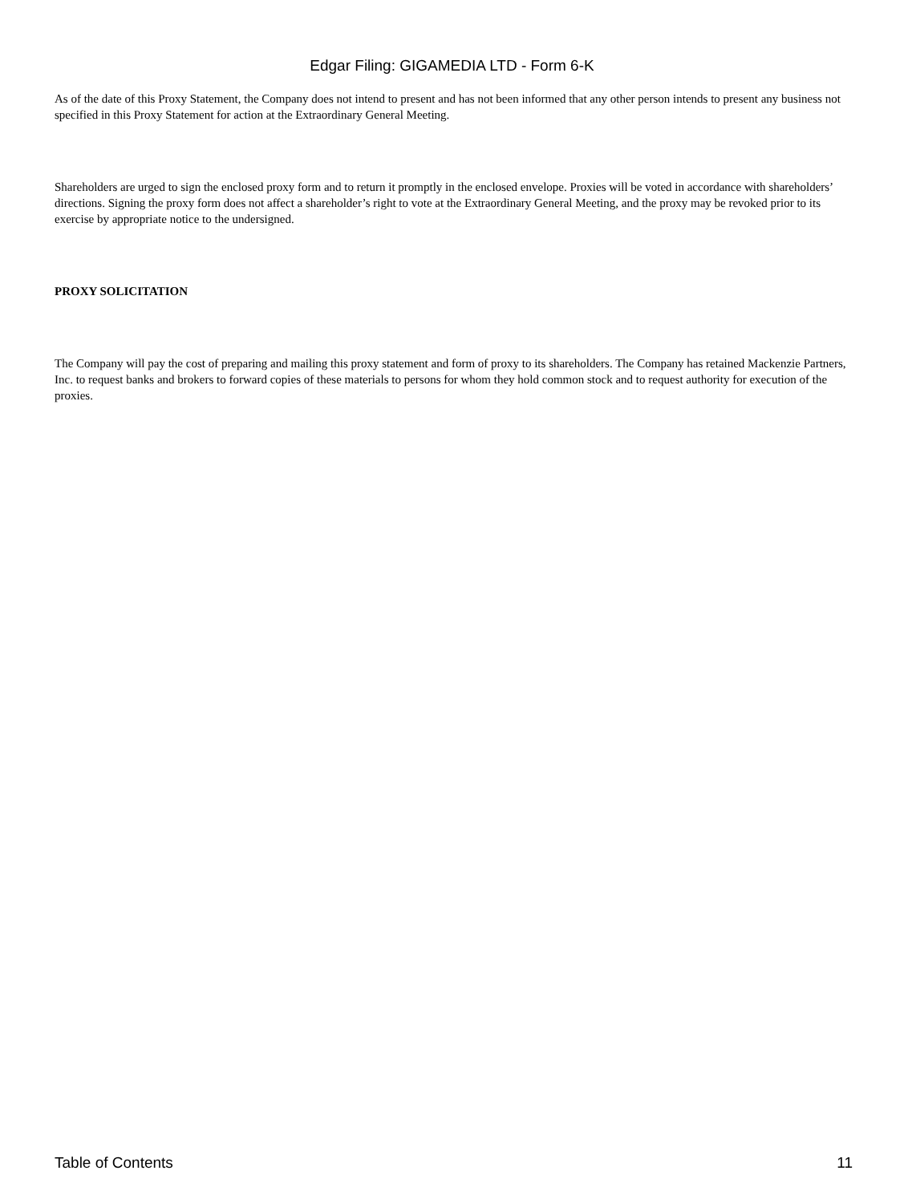Edgar Filing: GIGAMEDIA LTD - Form 6-K
As of the date of this Proxy Statement, the Company does not intend to present and has not been informed that any other person intends to present any business not specified in this Proxy Statement for action at the Extraordinary General Meeting.
Shareholders are urged to sign the enclosed proxy form and to return it promptly in the enclosed envelope. Proxies will be voted in accordance with shareholders’ directions. Signing the proxy form does not affect a shareholder’s right to vote at the Extraordinary General Meeting, and the proxy may be revoked prior to its exercise by appropriate notice to the undersigned.
PROXY SOLICITATION
The Company will pay the cost of preparing and mailing this proxy statement and form of proxy to its shareholders. The Company has retained Mackenzie Partners, Inc. to request banks and brokers to forward copies of these materials to persons for whom they hold common stock and to request authority for execution of the proxies.
Table of Contents 11